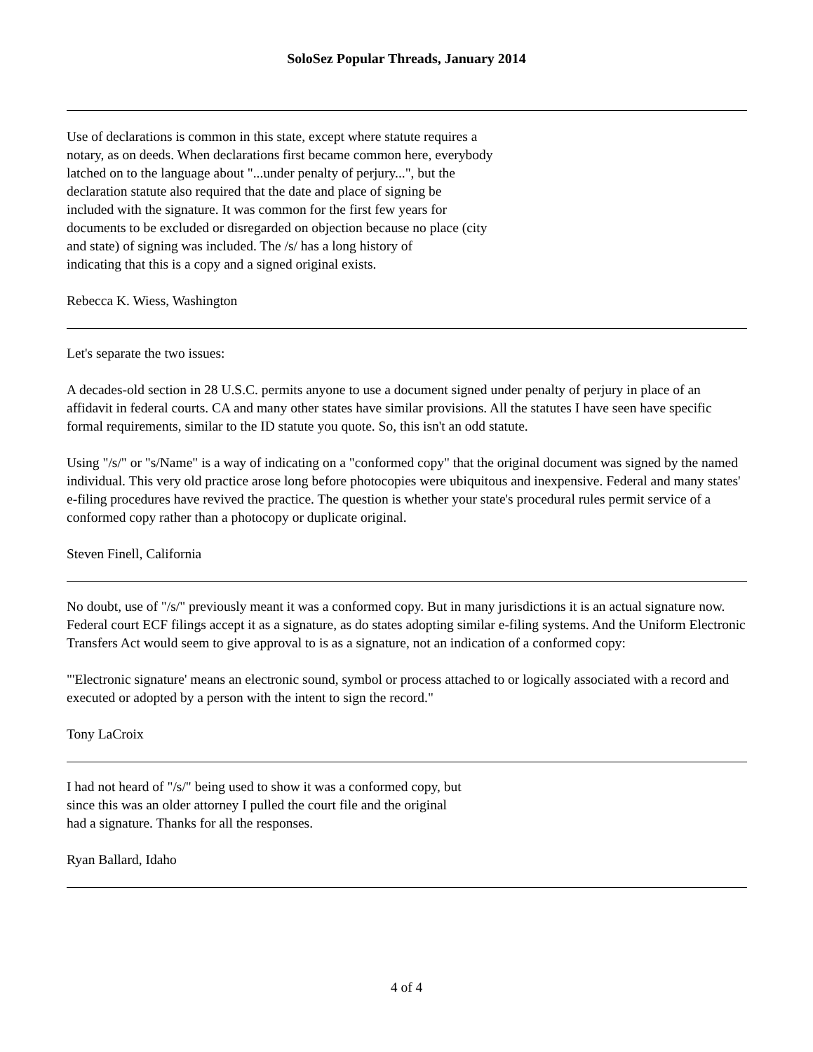SoloSez Popular Threads, January 2014
Use of declarations is common in this state, except where statute requires a
notary, as on deeds. When declarations first became common here, everybody
latched on to the language about "...under penalty of perjury...", but the
declaration statute also required that the date and place of signing be
included with the signature. It was common for the first few years for
documents to be excluded or disregarded on objection because no place (city
and state) of signing was included. The /s/ has a long history of
indicating that this is a copy and a signed original exists.
Rebecca K. Wiess, Washington
Let's separate the two issues:
A decades-old section in 28 U.S.C. permits anyone to use a document signed under penalty of perjury in place of an affidavit in federal courts. CA and many other states have similar provisions. All the statutes I have seen have specific formal requirements, similar to the ID statute you quote. So, this isn't an odd statute.
Using "/s/" or "s/Name" is a way of indicating on a "conformed copy" that the original document was signed by the named individual. This very old practice arose long before photocopies were ubiquitous and inexpensive. Federal and many states' e-filing procedures have revived the practice. The question is whether your state's procedural rules permit service of a conformed copy rather than a photocopy or duplicate original.
Steven Finell, California
No doubt, use of "/s/" previously meant it was a conformed copy. But in many jurisdictions it is an actual signature now. Federal court ECF filings accept it as a signature, as do states adopting similar e-filing systems. And the Uniform Electronic Transfers Act would seem to give approval to is as a signature, not an indication of a conformed copy:
"'Electronic signature' means an electronic sound, symbol or process attached to or logically associated with a record and executed or adopted by a person with the intent to sign the record."
Tony LaCroix
I had not heard of "/s/" being used to show it was a conformed copy, but
since this was an older attorney I pulled the court file and the original
had a signature. Thanks for all the responses.
Ryan Ballard, Idaho
4 of 4